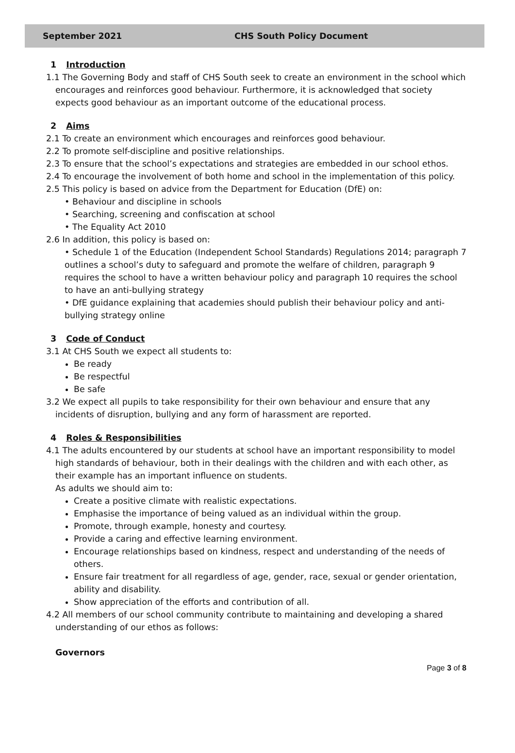September 2021 CHS South Policy Document
1 Introduction
1.1 The Governing Body and staff of CHS South seek to create an environment in the school which encourages and reinforces good behaviour. Furthermore, it is acknowledged that society expects good behaviour as an important outcome of the educational process.
2 Aims
2.1 To create an environment which encourages and reinforces good behaviour.
2.2 To promote self-discipline and positive relationships.
2.3 To ensure that the school’s expectations and strategies are embedded in our school ethos.
2.4 To encourage the involvement of both home and school in the implementation of this policy.
2.5 This policy is based on advice from the Department for Education (DfE) on:
• Behaviour and discipline in schools
• Searching, screening and confiscation at school
• The Equality Act 2010
2.6 In addition, this policy is based on:
• Schedule 1 of the Education (Independent School Standards) Regulations 2014; paragraph 7 outlines a school’s duty to safeguard and promote the welfare of children, paragraph 9 requires the school to have a written behaviour policy and paragraph 10 requires the school to have an anti-bullying strategy
• DfE guidance explaining that academies should publish their behaviour policy and anti-bullying strategy online
3 Code of Conduct
3.1 At CHS South we expect all students to:
Be ready
Be respectful
Be safe
3.2 We expect all pupils to take responsibility for their own behaviour and ensure that any incidents of disruption, bullying and any form of harassment are reported.
4 Roles & Responsibilities
4.1 The adults encountered by our students at school have an important responsibility to model high standards of behaviour, both in their dealings with the children and with each other, as their example has an important influence on students.
As adults we should aim to:
Create a positive climate with realistic expectations.
Emphasise the importance of being valued as an individual within the group.
Promote, through example, honesty and courtesy.
Provide a caring and effective learning environment.
Encourage relationships based on kindness, respect and understanding of the needs of others.
Ensure fair treatment for all regardless of age, gender, race, sexual or gender orientation, ability and disability.
Show appreciation of the efforts and contribution of all.
4.2 All members of our school community contribute to maintaining and developing a shared understanding of our ethos as follows:
Governors
Page 3 of 8